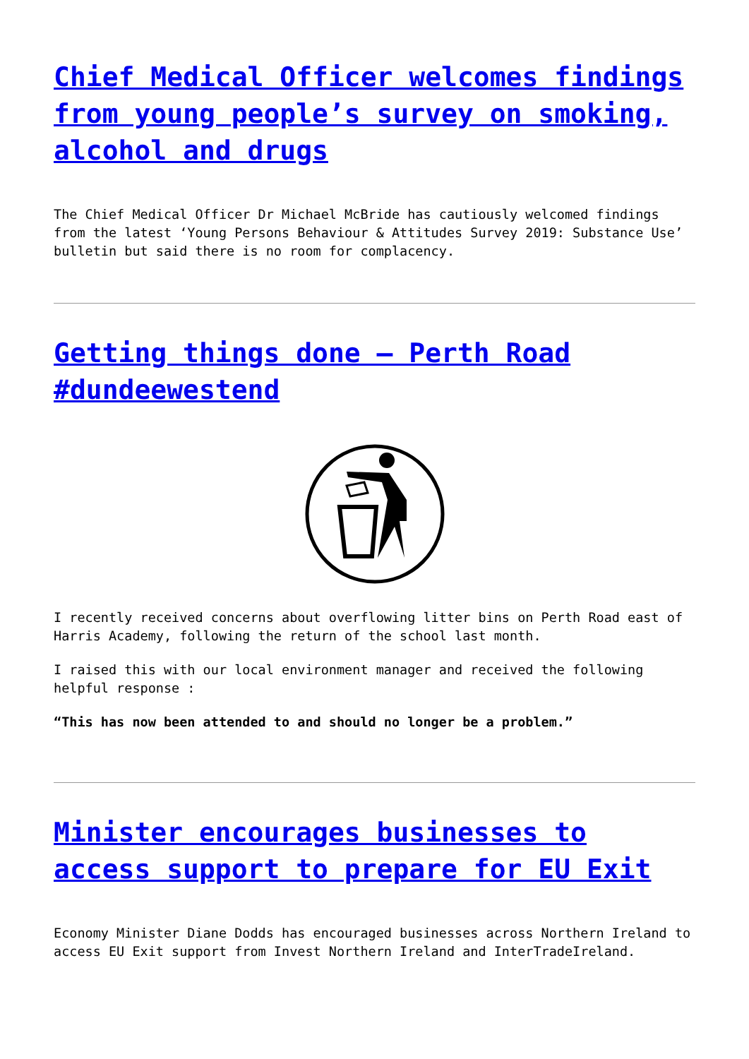Chief Medical Officer welcomes findings from young people’s survey on smoking, alcohol and drugs
The Chief Medical Officer Dr Michael McBride has cautiously welcomed findings from the latest ‘Young Persons Behaviour & Attitudes Survey 2019: Substance Use’ bulletin but said there is no room for complacency.
Getting things done – Perth Road #dundeewestend
I recently received concerns about overflowing litter bins on Perth Road east of Harris Academy, following the return of the school last month.
I raised this with our local environment manager and received the following helpful response :
“This has now been attended to and should no longer be a problem.”
Minister encourages businesses to access support to prepare for EU Exit
Economy Minister Diane Dodds has encouraged businesses across Northern Ireland to access EU Exit support from Invest Northern Ireland and InterTradeIreland.